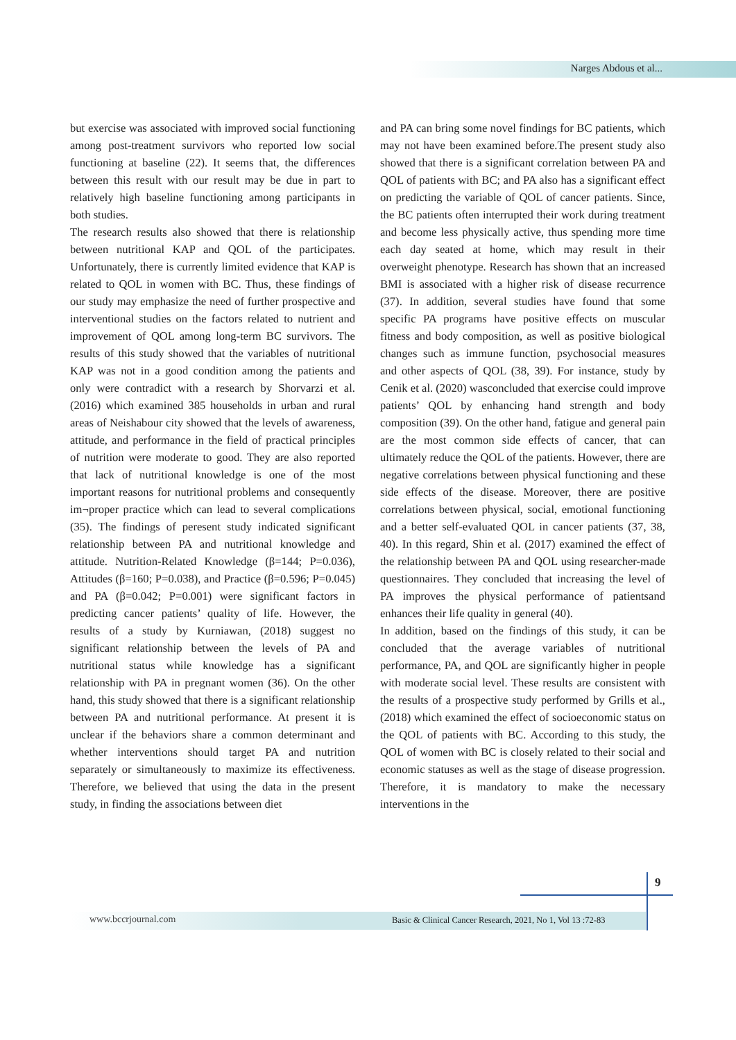Narges Abdous et al...
but exercise was associated with improved social functioning among post-treatment survivors who reported low social functioning at baseline (22). It seems that, the differences between this result with our result may be due in part to relatively high baseline functioning among participants in both studies.
The research results also showed that there is relationship between nutritional KAP and QOL of the participates. Unfortunately, there is currently limited evidence that KAP is related to QOL in women with BC. Thus, these findings of our study may emphasize the need of further prospective and interventional studies on the factors related to nutrient and improvement of QOL among long-term BC survivors. The results of this study showed that the variables of nutritional KAP was not in a good condition among the patients and only were contradict with a research by Shorvarzi et al. (2016) which examined 385 households in urban and rural areas of Neishabour city showed that the levels of awareness, attitude, and performance in the field of practical principles of nutrition were moderate to good. They are also reported that lack of nutritional knowledge is one of the most important reasons for nutritional problems and consequently im¬proper practice which can lead to several complications (35). The findings of peresent study indicated significant relationship between PA and nutritional knowledge and attitude. Nutrition-Related Knowledge (β=144; P=0.036), Attitudes (β=160; P=0.038), and Practice (β=0.596; P=0.045) and PA (β=0.042; P=0.001) were significant factors in predicting cancer patients’ quality of life. However, the results of a study by Kurniawan, (2018) suggest no significant relationship between the levels of PA and nutritional status while knowledge has a significant relationship with PA in pregnant women (36). On the other hand, this study showed that there is a significant relationship between PA and nutritional performance. At present it is unclear if the behaviors share a common determinant and whether interventions should target PA and nutrition separately or simultaneously to maximize its effectiveness. Therefore, we believed that using the data in the present study, in finding the associations between diet
and PA can bring some novel findings for BC patients, which may not have been examined before.The present study also showed that there is a significant correlation between PA and QOL of patients with BC; and PA also has a significant effect on predicting the variable of QOL of cancer patients. Since, the BC patients often interrupted their work during treatment and become less physically active, thus spending more time each day seated at home, which may result in their overweight phenotype. Research has shown that an increased BMI is associated with a higher risk of disease recurrence (37). In addition, several studies have found that some specific PA programs have positive effects on muscular fitness and body composition, as well as positive biological changes such as immune function, psychosocial measures and other aspects of QOL (38, 39). For instance, study by Cenik et al. (2020) wasconcluded that exercise could improve patients’ QOL by enhancing hand strength and body composition (39). On the other hand, fatigue and general pain are the most common side effects of cancer, that can ultimately reduce the QOL of the patients. However, there are negative correlations between physical functioning and these side effects of the disease. Moreover, there are positive correlations between physical, social, emotional functioning and a better self-evaluated QOL in cancer patients (37, 38, 40). In this regard, Shin et al. (2017) examined the effect of the relationship between PA and QOL using researcher-made questionnaires. They concluded that increasing the level of PA improves the physical performance of patientsand enhances their life quality in general (40).
In addition, based on the findings of this study, it can be concluded that the average variables of nutritional performance, PA, and QOL are significantly higher in people with moderate social level. These results are consistent with the results of a prospective study performed by Grills et al., (2018) which examined the effect of socioeconomic status on the QOL of patients with BC. According to this study, the QOL of women with BC is closely related to their social and economic statuses as well as the stage of disease progression. Therefore, it is mandatory to make the necessary interventions in the
9
www.bccrjournal.com
Basic & Clinical Cancer Research, 2021, No 1, Vol 13 :72-83